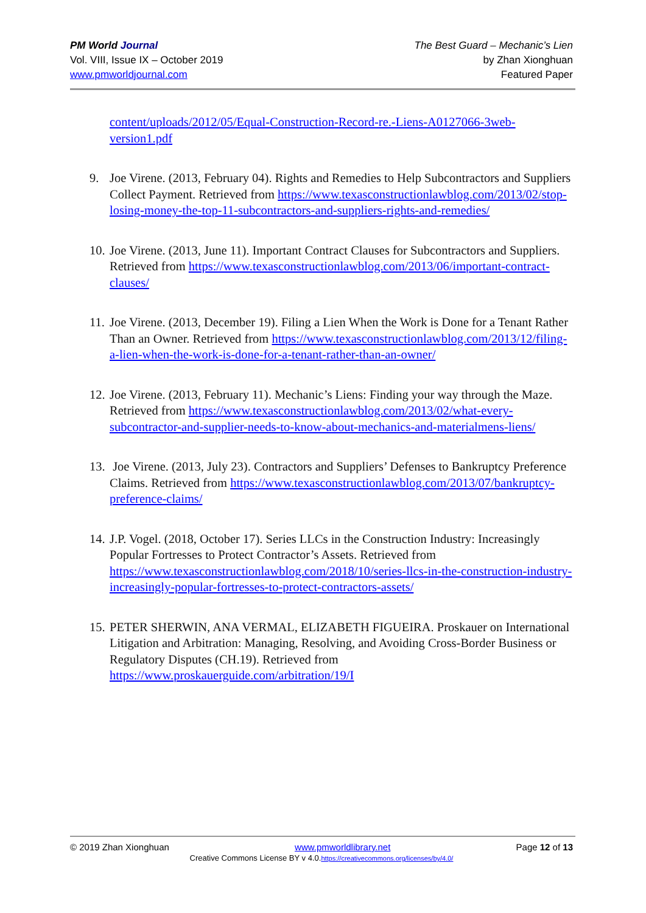PM World Journal
Vol. VIII, Issue IX – October 2019
www.pmworldjournal.com
The Best Guard – Mechanic’s Lien
by Zhan Xionghuan
Featured Paper
content/uploads/2012/05/Equal-Construction-Record-re.-Liens-A0127066-3web-version1.pdf
9. Joe Virene. (2013, February 04). Rights and Remedies to Help Subcontractors and Suppliers Collect Payment. Retrieved from https://www.texasconstructionlawblog.com/2013/02/stop-losing-money-the-top-11-subcontractors-and-suppliers-rights-and-remedies/
10.
Joe Virene. (2013, June 11). Important Contract Clauses for Subcontractors and Suppliers. Retrieved from https://www.texasconstructionlawblog.com/2013/06/important-contract-clauses/
11.
Joe Virene. (2013, December 19). Filing a Lien When the Work is Done for a Tenant Rather Than an Owner. Retrieved from https://www.texasconstructionlawblog.com/2013/12/filing-a-lien-when-the-work-is-done-for-a-tenant-rather-than-an-owner/
12.
Joe Virene. (2013, February 11). Mechanic’s Liens: Finding your way through the Maze. Retrieved from https://www.texasconstructionlawblog.com/2013/02/what-every-subcontractor-and-supplier-needs-to-know-about-mechanics-and-materialmens-liens/
13.
Joe Virene. (2013, July 23). Contractors and Suppliers’ Defenses to Bankruptcy Preference Claims. Retrieved from https://www.texasconstructionlawblog.com/2013/07/bankruptcy-preference-claims/
14.
J.P. Vogel. (2018, October 17). Series LLCs in the Construction Industry: Increasingly Popular Fortresses to Protect Contractor’s Assets. Retrieved from https://www.texasconstructionlawblog.com/2018/10/series-llcs-in-the-construction-industry-increasingly-popular-fortresses-to-protect-contractors-assets/
15.
PETER SHERWIN, ANA VERMAL, ELIZABETH FIGUEIRA. Proskauer on International Litigation and Arbitration: Managing, Resolving, and Avoiding Cross-Border Business or Regulatory Disputes (CH.19). Retrieved from https://www.proskauerguide.com/arbitration/19/I
© 2019 Zhan Xionghuan www.pmworldlibrary.net Page 12 of 13
Creative Commons License BY v 4.0.https://creativecommons.org/licenses/by/4.0/